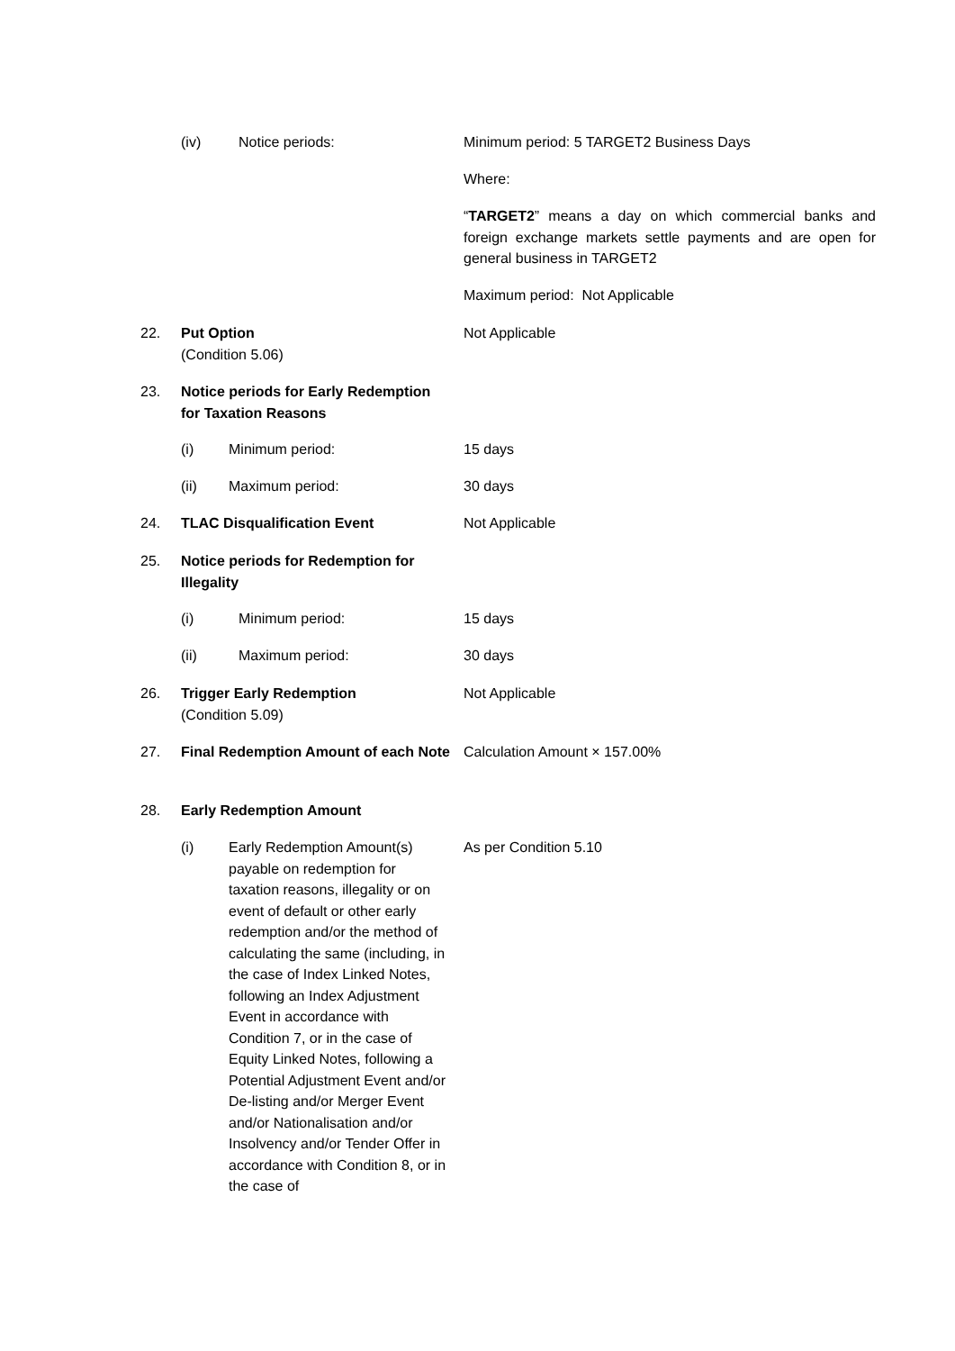(iv) Notice periods: Minimum period: 5 TARGET2 Business Days
Where:
“TARGET2” means a day on which commercial banks and foreign exchange markets settle payments and are open for general business in TARGET2
Maximum period: Not Applicable
22. Put Option
(Condition 5.06) Not Applicable
23. Notice periods for Early Redemption for Taxation Reasons
(i) Minimum period: 15 days
(ii) Maximum period: 30 days
24. TLAC Disqualification Event Not Applicable
25. Notice periods for Redemption for Illegality
(i) Minimum period: 15 days
(ii) Maximum period: 30 days
26. Trigger Early Redemption
(Condition 5.09) Not Applicable
27. Final Redemption Amount of each Note Calculation Amount × 157.00%
28. Early Redemption Amount
(i) Early Redemption Amount(s) payable on redemption for taxation reasons, illegality or on event of default or other early redemption and/or the method of calculating the same (including, in the case of Index Linked Notes, following an Index Adjustment Event in accordance with Condition 7, or in the case of Equity Linked Notes, following a Potential Adjustment Event and/or De-listing and/or Merger Event and/or Nationalisation and/or Insolvency and/or Tender Offer in accordance with Condition 8, or in the case of As per Condition 5.10